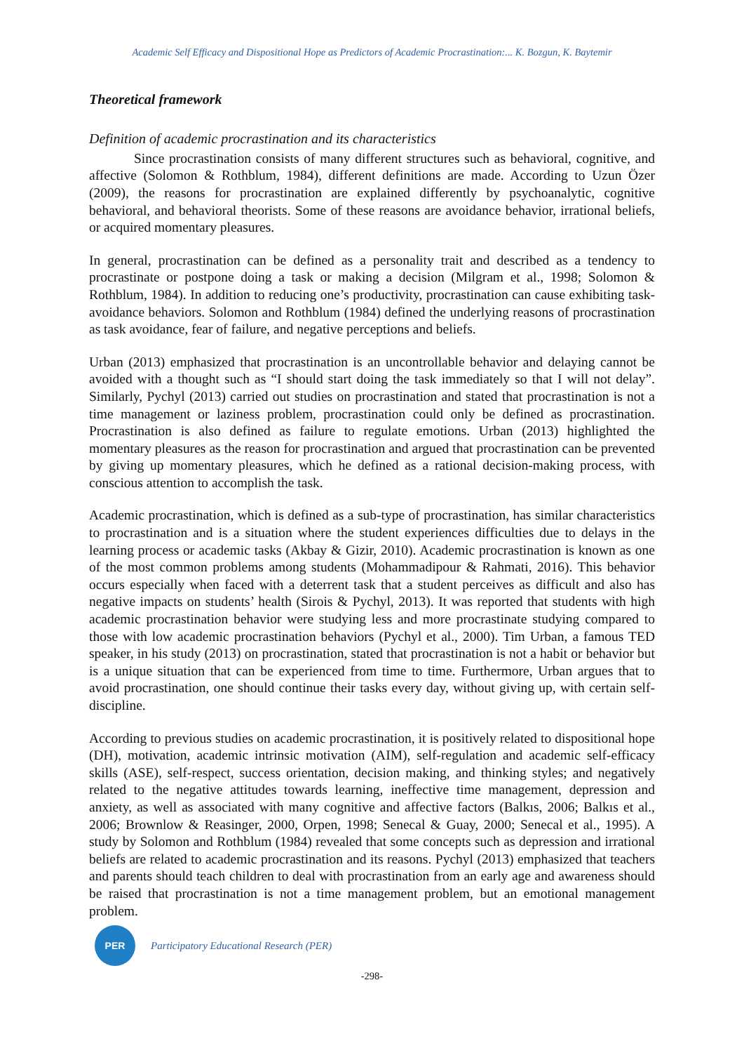Academic Self Efficacy and Dispositional Hope as Predictors of Academic Procrastination:... K. Bozgun, K. Baytemir
Theoretical framework
Definition of academic procrastination and its characteristics
Since procrastination consists of many different structures such as behavioral, cognitive, and affective (Solomon & Rothblum, 1984), different definitions are made. According to Uzun Özer (2009), the reasons for procrastination are explained differently by psychoanalytic, cognitive behavioral, and behavioral theorists. Some of these reasons are avoidance behavior, irrational beliefs, or acquired momentary pleasures.
In general, procrastination can be defined as a personality trait and described as a tendency to procrastinate or postpone doing a task or making a decision (Milgram et al., 1998; Solomon & Rothblum, 1984). In addition to reducing one’s productivity, procrastination can cause exhibiting task-avoidance behaviors. Solomon and Rothblum (1984) defined the underlying reasons of procrastination as task avoidance, fear of failure, and negative perceptions and beliefs.
Urban (2013) emphasized that procrastination is an uncontrollable behavior and delaying cannot be avoided with a thought such as “I should start doing the task immediately so that I will not delay”. Similarly, Pychyl (2013) carried out studies on procrastination and stated that procrastination is not a time management or laziness problem, procrastination could only be defined as procrastination. Procrastination is also defined as failure to regulate emotions. Urban (2013) highlighted the momentary pleasures as the reason for procrastination and argued that procrastination can be prevented by giving up momentary pleasures, which he defined as a rational decision-making process, with conscious attention to accomplish the task.
Academic procrastination, which is defined as a sub-type of procrastination, has similar characteristics to procrastination and is a situation where the student experiences difficulties due to delays in the learning process or academic tasks (Akbay & Gizir, 2010). Academic procrastination is known as one of the most common problems among students (Mohammadipour & Rahmati, 2016). This behavior occurs especially when faced with a deterrent task that a student perceives as difficult and also has negative impacts on students’ health (Sirois & Pychyl, 2013). It was reported that students with high academic procrastination behavior were studying less and more procrastinate studying compared to those with low academic procrastination behaviors (Pychyl et al., 2000). Tim Urban, a famous TED speaker, in his study (2013) on procrastination, stated that procrastination is not a habit or behavior but is a unique situation that can be experienced from time to time. Furthermore, Urban argues that to avoid procrastination, one should continue their tasks every day, without giving up, with certain self-discipline.
According to previous studies on academic procrastination, it is positively related to dispositional hope (DH), motivation, academic intrinsic motivation (AIM), self-regulation and academic self-efficacy skills (ASE), self-respect, success orientation, decision making, and thinking styles; and negatively related to the negative attitudes towards learning, ineffective time management, depression and anxiety, as well as associated with many cognitive and affective factors (Balkıs, 2006; Balkıs et al., 2006; Brownlow & Reasinger, 2000, Orpen, 1998; Senecal & Guay, 2000; Senecal et al., 1995). A study by Solomon and Rothblum (1984) revealed that some concepts such as depression and irrational beliefs are related to academic procrastination and its reasons. Pychyl (2013) emphasized that teachers and parents should teach children to deal with procrastination from an early age and awareness should be raised that procrastination is not a time management problem, but an emotional management problem.
PER
Participatory Educational Research (PER)
-298-